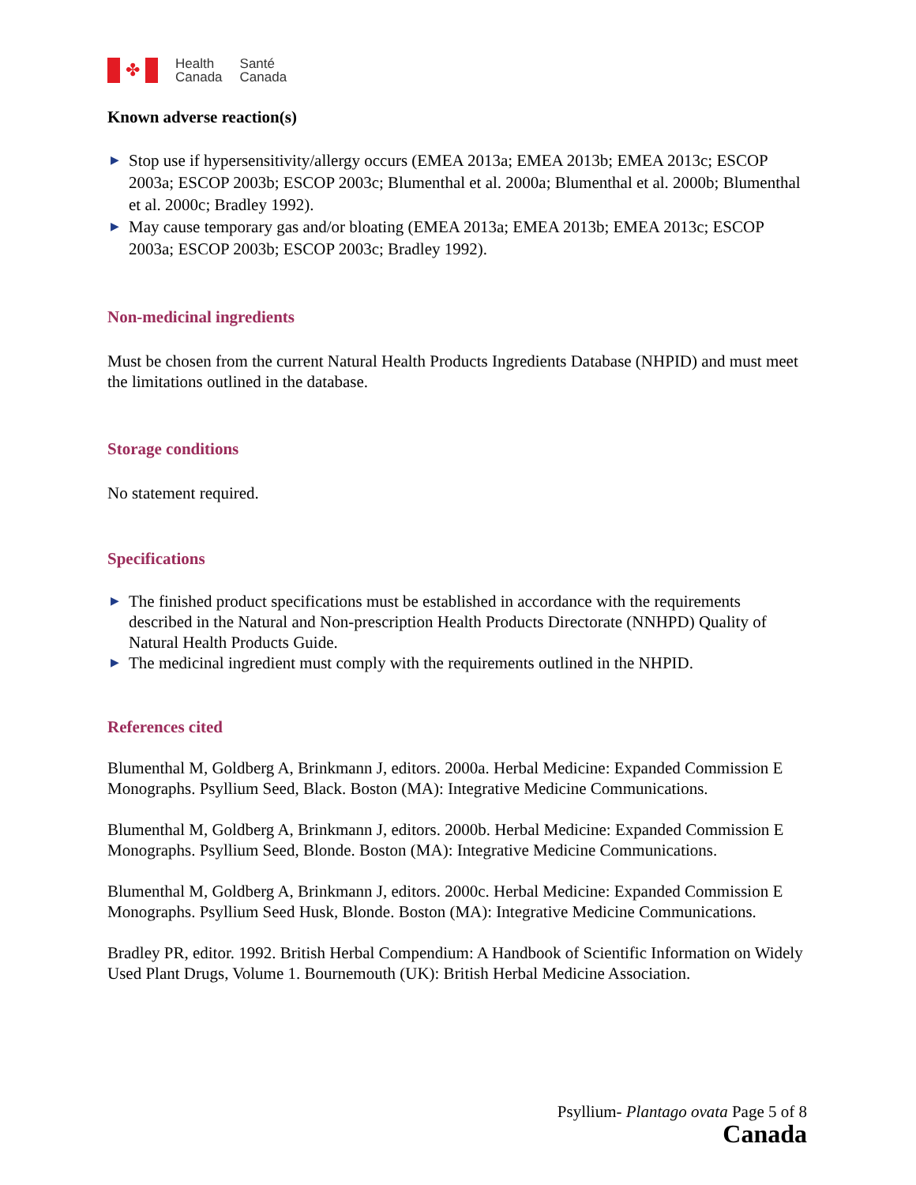✤
Health
Canada
Santé
Canada
Known adverse reaction(s)
▶ Stop use if hypersensitivity/allergy occurs (EMEA 2013a; EMEA 2013b; EMEA 2013c; ESCOP 2003a; ESCOP 2003b; ESCOP 2003c; Blumenthal et al. 2000a; Blumenthal et al. 2000b; Blumenthal et al. 2000c; Bradley 1992).
▶ May cause temporary gas and/or bloating (EMEA 2013a; EMEA 2013b; EMEA 2013c; ESCOP 2003a; ESCOP 2003b; ESCOP 2003c; Bradley 1992).
Non-medicinal ingredients
Must be chosen from the current Natural Health Products Ingredients Database (NHPID) and must meet the limitations outlined in the database.
Storage conditions
No statement required.
Specifications
▶ The finished product specifications must be established in accordance with the requirements described in the Natural and Non-prescription Health Products Directorate (NNHPD) Quality of Natural Health Products Guide.
▶ The medicinal ingredient must comply with the requirements outlined in the NHPID.
References cited
Blumenthal M, Goldberg A, Brinkmann J, editors. 2000a. Herbal Medicine: Expanded Commission E Monographs. Psyllium Seed, Black. Boston (MA): Integrative Medicine Communications.
Blumenthal M, Goldberg A, Brinkmann J, editors. 2000b. Herbal Medicine: Expanded Commission E Monographs. Psyllium Seed, Blonde. Boston (MA): Integrative Medicine Communications.
Blumenthal M, Goldberg A, Brinkmann J, editors. 2000c. Herbal Medicine: Expanded Commission E Monographs. Psyllium Seed Husk, Blonde. Boston (MA): Integrative Medicine Communications.
Bradley PR, editor. 1992. British Herbal Compendium: A Handbook of Scientific Information on Widely Used Plant Drugs, Volume 1. Bournemouth (UK): British Herbal Medicine Association.
Psyllium- Plantago ovata Page 5 of 8
Canada